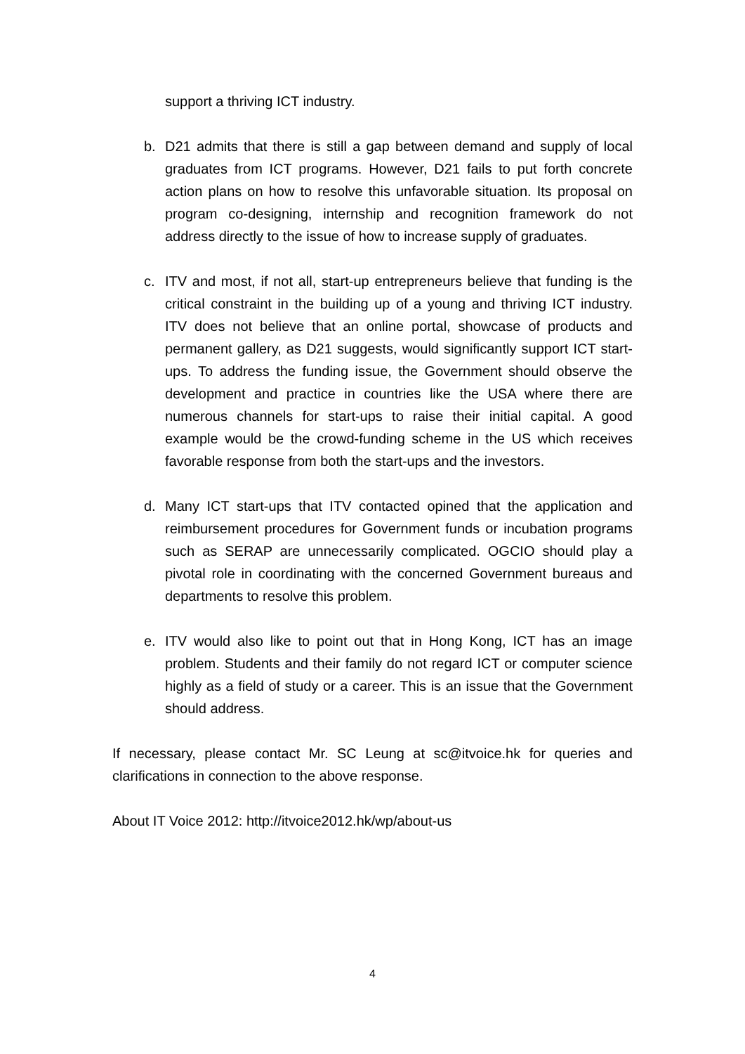support a thriving ICT industry.
b. D21 admits that there is still a gap between demand and supply of local graduates from ICT programs. However, D21 fails to put forth concrete action plans on how to resolve this unfavorable situation. Its proposal on program co-designing, internship and recognition framework do not address directly to the issue of how to increase supply of graduates.
c. ITV and most, if not all, start-up entrepreneurs believe that funding is the critical constraint in the building up of a young and thriving ICT industry. ITV does not believe that an online portal, showcase of products and permanent gallery, as D21 suggests, would significantly support ICT start-ups. To address the funding issue, the Government should observe the development and practice in countries like the USA where there are numerous channels for start-ups to raise their initial capital. A good example would be the crowd-funding scheme in the US which receives favorable response from both the start-ups and the investors.
d. Many ICT start-ups that ITV contacted opined that the application and reimbursement procedures for Government funds or incubation programs such as SERAP are unnecessarily complicated. OGCIO should play a pivotal role in coordinating with the concerned Government bureaus and departments to resolve this problem.
e. ITV would also like to point out that in Hong Kong, ICT has an image problem. Students and their family do not regard ICT or computer science highly as a field of study or a career. This is an issue that the Government should address.
If necessary, please contact Mr. SC Leung at sc@itvoice.hk for queries and clarifications in connection to the above response.
About IT Voice 2012: http://itvoice2012.hk/wp/about-us
4